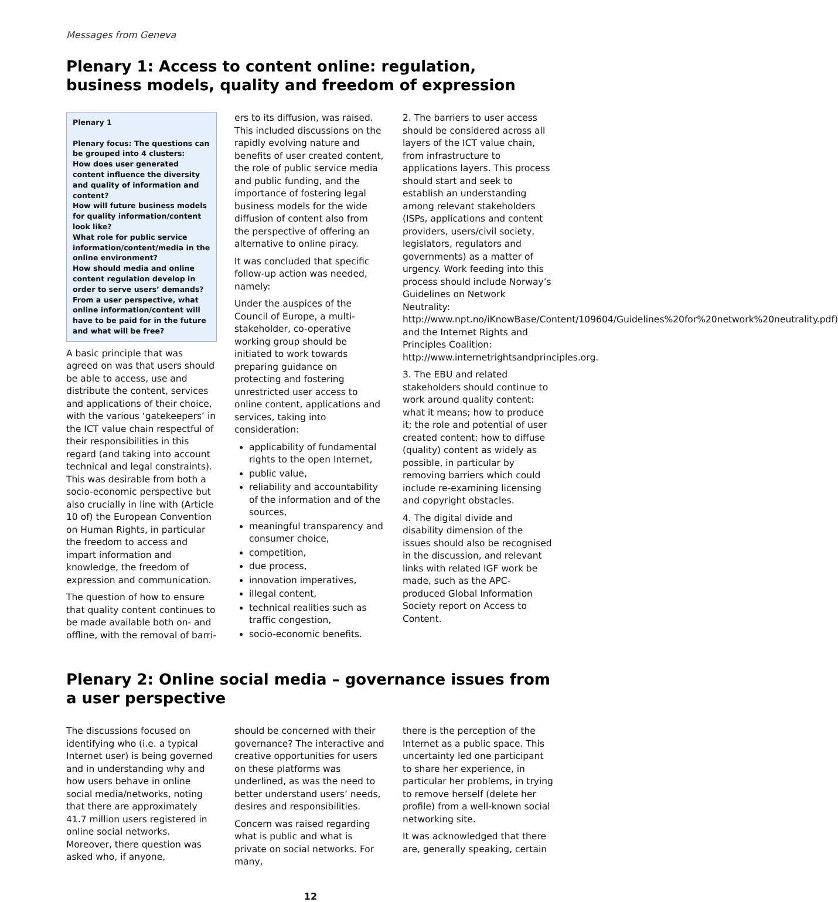Messages from Geneva
Plenary 1: Access to content online: regulation, business models, quality and freedom of expression
Plenary 1
Plenary focus: The questions can be grouped into 4 clusters:
How does user generated content influence the diversity and quality of information and content?
How will future business models for quality information/content look like?
What role for public service information/content/media in the online environment?
How should media and online content regulation develop in order to serve users’ demands?
From a user perspective, what online information/content will have to be paid for in the future and what will be free?
A basic principle that was agreed on was that users should be able to access, use and distribute the content, services and applications of their choice, with the various ‘gatekeepers’ in the ICT value chain respectful of their responsibilities in this regard (and taking into account technical and legal constraints). This was desirable from both a socio-economic perspective but also crucially in line with (Article 10 of) the European Convention on Human Rights, in particular the freedom to access and impart information and knowledge, the freedom of expression and communication.
The question of how to ensure that quality content continues to be made available both on- and offline, with the removal of barri-
ers to its diffusion, was raised. This included discussions on the rapidly evolving nature and benefits of user created content, the role of public service media and public funding, and the importance of fostering legal business models for the wide diffusion of content also from the perspective of offering an alternative to online piracy.
It was concluded that specific follow-up action was needed, namely:
Under the auspices of the Council of Europe, a multi-stakeholder, co-operative working group should be initiated to work towards preparing guidance on protecting and fostering unrestricted user access to online content, applications and services, taking into consideration:
applicability of fundamental rights to the open Internet,
public value,
reliability and accountability of the information and of the sources,
meaningful transparency and consumer choice,
competition,
due process,
innovation imperatives,
illegal content,
technical realities such as traffic congestion,
socio-economic benefits.
2. The barriers to user access should be considered across all layers of the ICT value chain, from infrastructure to applications layers. This process should start and seek to establish an understanding among relevant stakeholders (ISPs, applications and content providers, users/civil society, legislators, regulators and governments) as a matter of urgency. Work feeding into this process should include Norway’s Guidelines on Network Neutrality: http://www.npt.no/iKnowBase/Content/109604/Guidelines%20for%20network%20neutrality.pdf) and the Internet Rights and Principles Coalition: http://www.internetrightsandprinciples.org.
3. The EBU and related stakeholders should continue to work around quality content: what it means; how to produce it; the role and potential of user created content; how to diffuse (quality) content as widely as possible, in particular by removing barriers which could include re-examining licensing and copyright obstacles.
4. The digital divide and disability dimension of the issues should also be recognised in the discussion, and relevant links with related IGF work be made, such as the APC-produced Global Information Society report on Access to Content.
Plenary 2: Online social media – governance issues from a user perspective
The discussions focused on identifying who (i.e. a typical Internet user) is being governed and in understanding why and how users behave in online social media/networks, noting that there are approximately 41.7 million users registered in online social networks. Moreover, there question was asked who, if anyone,
should be concerned with their governance? The interactive and creative opportunities for users on these platforms was underlined, as was the need to better understand users’ needs, desires and responsibilities.
Concern was raised regarding what is public and what is private on social networks. For many,
there is the perception of the Internet as a public space. This uncertainty led one participant to share her experience, in particular her problems, in trying to remove herself (delete her profile) from a well-known social networking site.
It was acknowledged that there are, generally speaking, certain
12